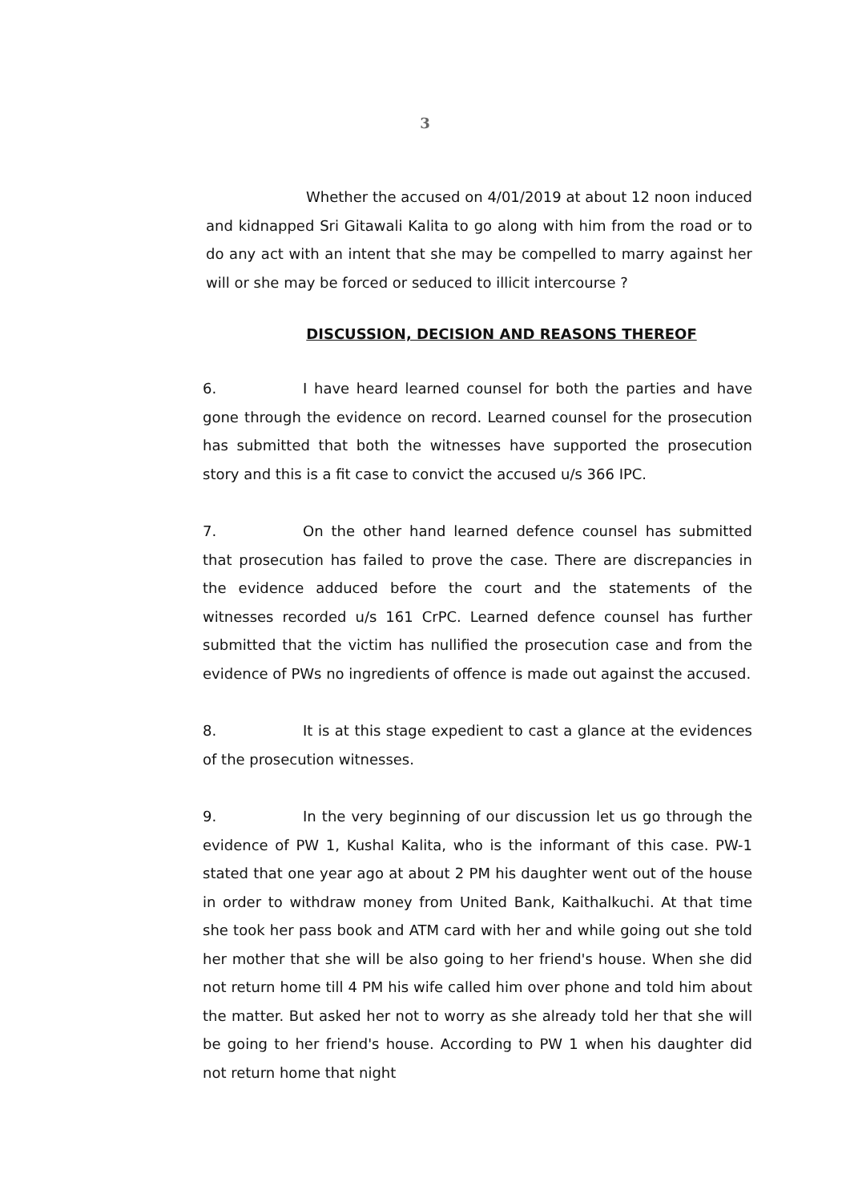3
Whether the accused on 4/01/2019 at about 12 noon induced and kidnapped Sri Gitawali Kalita to go along with him from the road or to do any act with an intent that she may be compelled to marry against her will or she may be forced or seduced to illicit intercourse ?
DISCUSSION, DECISION AND REASONS THEREOF
6. I have heard learned counsel for both the parties and have gone through the evidence on record. Learned counsel for the prosecution has submitted that both the witnesses have supported the prosecution story and this is a fit case to convict the accused u/s 366 IPC.
7. On the other hand learned defence counsel has submitted that prosecution has failed to prove the case. There are discrepancies in the evidence adduced before the court and the statements of the witnesses recorded u/s 161 CrPC. Learned defence counsel has further submitted that the victim has nullified the prosecution case and from the evidence of PWs no ingredients of offence is made out against the accused.
8. It is at this stage expedient to cast a glance at the evidences of the prosecution witnesses.
9. In the very beginning of our discussion let us go through the evidence of PW 1, Kushal Kalita, who is the informant of this case. PW-1 stated that one year ago at about 2 PM his daughter went out of the house in order to withdraw money from United Bank, Kaithalkuchi. At that time she took her pass book and ATM card with her and while going out she told her mother that she will be also going to her friend's house. When she did not return home till 4 PM his wife called him over phone and told him about the matter. But asked her not to worry as she already told her that she will be going to her friend's house. According to PW 1 when his daughter did not return home that night